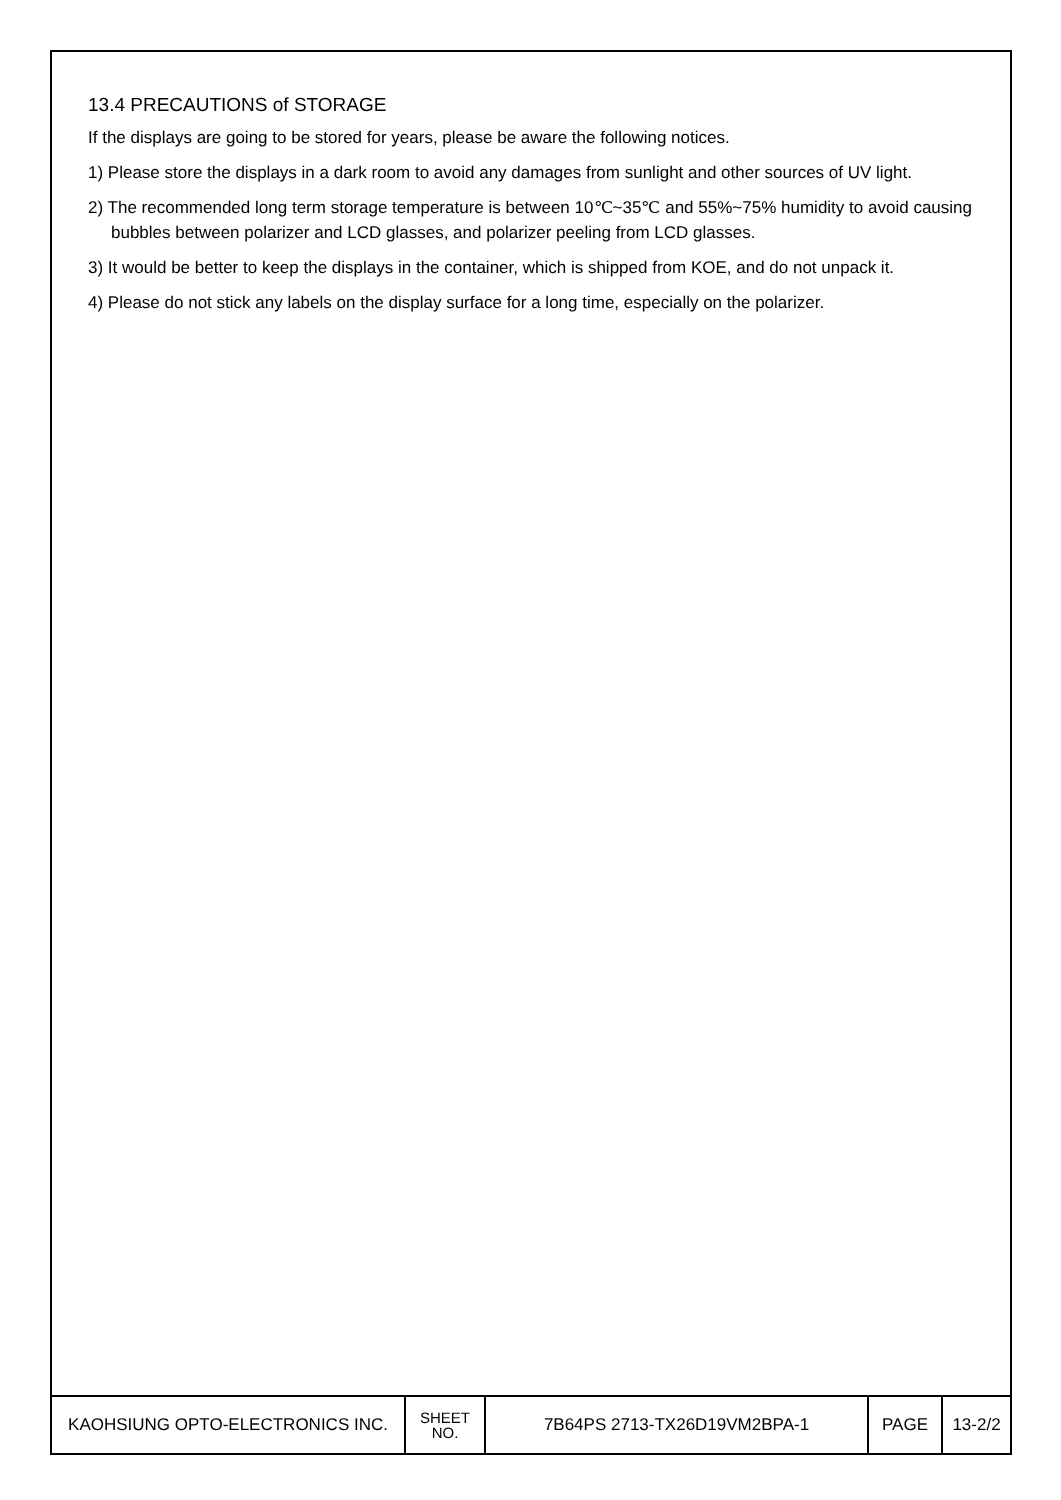13.4 PRECAUTIONS of STORAGE
If the displays are going to be stored for years, please be aware the following notices.
1) Please store the displays in a dark room to avoid any damages from sunlight and other sources of UV light.
2) The recommended long term storage temperature is between 10℃~35℃ and 55%~75% humidity to avoid causing bubbles between polarizer and LCD glasses, and polarizer peeling from LCD glasses.
3) It would be better to keep the displays in the container, which is shipped from KOE, and do not unpack it.
4) Please do not stick any labels on the display surface for a long time, especially on the polarizer.
| KAOHSIUNG OPTO-ELECTRONICS INC. | SHEET NO. | 7B64PS 2713-TX26D19VM2BPA-1 | PAGE | 13-2/2 |